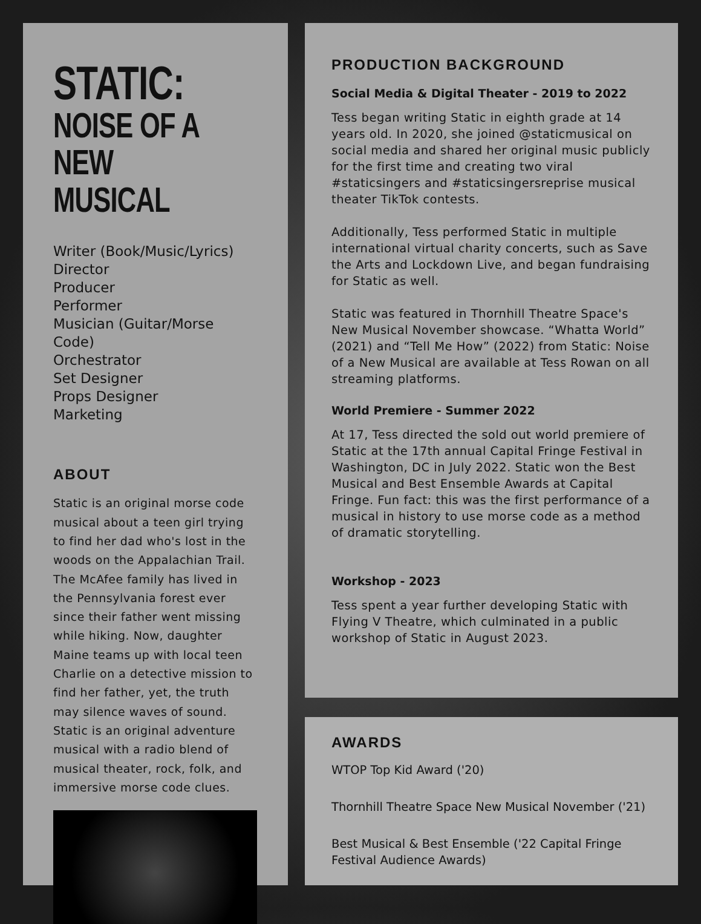STATIC:
NOISE OF A
NEW MUSICAL
Writer (Book/Music/Lyrics)
Director
Producer
Performer
Musician (Guitar/Morse Code)
Orchestrator
Set Designer
Props Designer
Marketing
ABOUT
Static is an original morse code musical about a teen girl trying to find her dad who's lost in the woods on the Appalachian Trail. The McAfee family has lived in the Pennsylvania forest ever since their father went missing while hiking. Now, daughter Maine teams up with local teen Charlie on a detective mission to find her father, yet, the truth may silence waves of sound. Static is an original adventure musical with a radio blend of musical theater, rock, folk, and immersive morse code clues.
PRODUCTION BACKGROUND
Social Media & Digital Theater - 2019 to 2022
Tess began writing Static in eighth grade at 14 years old. In 2020, she joined @staticmusical on social media and shared her original music publicly for the first time and creating two viral #staticsingers and #staticsingersreprise musical theater TikTok contests.
Additionally, Tess performed Static in multiple international virtual charity concerts, such as Save the Arts and Lockdown Live, and began fundraising for Static as well.
Static was featured in Thornhill Theatre Space's New Musical November showcase. “Whatta World” (2021) and “Tell Me How” (2022) from Static: Noise of a New Musical are available at Tess Rowan on all streaming platforms.
World Premiere - Summer 2022
At 17, Tess directed the sold out world premiere of Static at the 17th annual Capital Fringe Festival in Washington, DC in July 2022. Static won the Best Musical and Best Ensemble Awards at Capital Fringe. Fun fact: this was the first performance of a musical in history to use morse code as a method of dramatic storytelling.
Workshop - 2023
Tess spent a year further developing Static with Flying V Theatre, which culminated in a public workshop of Static in August 2023.
AWARDS
WTOP Top Kid Award ('20)
Thornhill Theatre Space New Musical November ('21)
Best Musical & Best Ensemble ('22 Capital Fringe Festival Audience Awards)